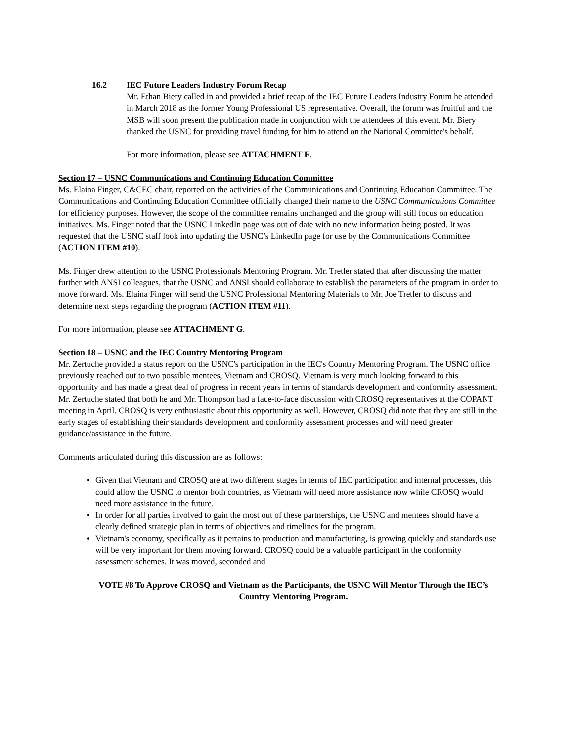16.2 IEC Future Leaders Industry Forum Recap
Mr. Ethan Biery called in and provided a brief recap of the IEC Future Leaders Industry Forum he attended in March 2018 as the former Young Professional US representative. Overall, the forum was fruitful and the MSB will soon present the publication made in conjunction with the attendees of this event. Mr. Biery thanked the USNC for providing travel funding for him to attend on the National Committee's behalf.
For more information, please see ATTACHMENT F.
Section 17 – USNC Communications and Continuing Education Committee
Ms. Elaina Finger, C&CEC chair, reported on the activities of the Communications and Continuing Education Committee. The Communications and Continuing Education Committee officially changed their name to the USNC Communications Committee for efficiency purposes. However, the scope of the committee remains unchanged and the group will still focus on education initiatives. Ms. Finger noted that the USNC LinkedIn page was out of date with no new information being posted. It was requested that the USNC staff look into updating the USNC’s LinkedIn page for use by the Communications Committee (ACTION ITEM #10).
Ms. Finger drew attention to the USNC Professionals Mentoring Program. Mr. Tretler stated that after discussing the matter further with ANSI colleagues, that the USNC and ANSI should collaborate to establish the parameters of the program in order to move forward. Ms. Elaina Finger will send the USNC Professional Mentoring Materials to Mr. Joe Tretler to discuss and determine next steps regarding the program (ACTION ITEM #11).
For more information, please see ATTACHMENT G.
Section 18 – USNC and the IEC Country Mentoring Program
Mr. Zertuche provided a status report on the USNC's participation in the IEC's Country Mentoring Program. The USNC office previously reached out to two possible mentees, Vietnam and CROSQ. Vietnam is very much looking forward to this opportunity and has made a great deal of progress in recent years in terms of standards development and conformity assessment. Mr. Zertuche stated that both he and Mr. Thompson had a face-to-face discussion with CROSQ representatives at the COPANT meeting in April. CROSQ is very enthusiastic about this opportunity as well. However, CROSQ did note that they are still in the early stages of establishing their standards development and conformity assessment processes and will need greater guidance/assistance in the future.
Comments articulated during this discussion are as follows:
Given that Vietnam and CROSQ are at two different stages in terms of IEC participation and internal processes, this could allow the USNC to mentor both countries, as Vietnam will need more assistance now while CROSQ would need more assistance in the future.
In order for all parties involved to gain the most out of these partnerships, the USNC and mentees should have a clearly defined strategic plan in terms of objectives and timelines for the program.
Vietnam's economy, specifically as it pertains to production and manufacturing, is growing quickly and standards use will be very important for them moving forward. CROSQ could be a valuable participant in the conformity assessment schemes. It was moved, seconded and
VOTE #8 To Approve CROSQ and Vietnam as the Participants, the USNC Will Mentor Through the IEC’s Country Mentoring Program.